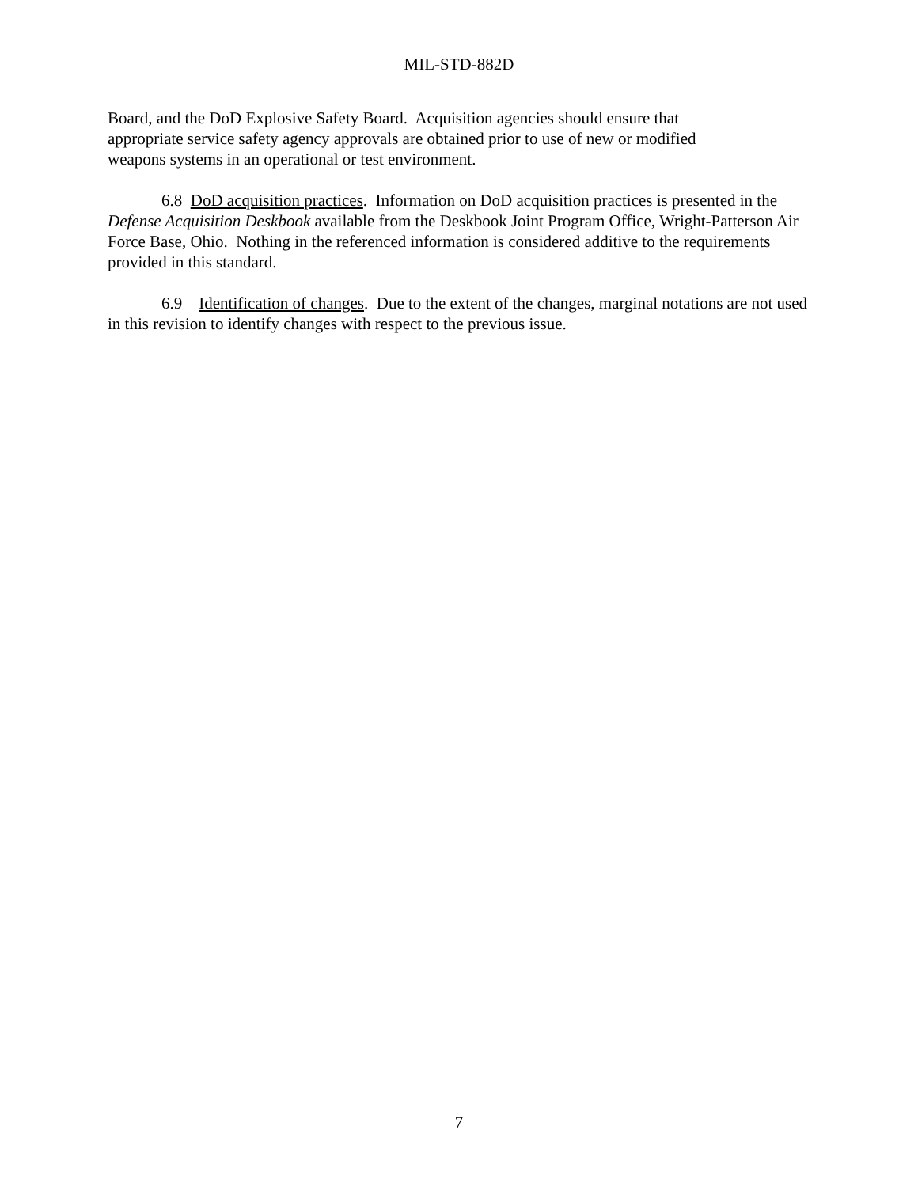MIL-STD-882D
Board, and the DoD Explosive Safety Board. Acquisition agencies should ensure that
appropriate service safety agency approvals are obtained prior to use of new or modified
weapons systems in an operational or test environment.
6.8 DoD acquisition practices. Information on DoD acquisition practices is presented in the Defense Acquisition Deskbook available from the Deskbook Joint Program Office, Wright-Patterson Air Force Base, Ohio. Nothing in the referenced information is considered additive to the requirements provided in this standard.
6.9 Identification of changes. Due to the extent of the changes, marginal notations are not used in this revision to identify changes with respect to the previous issue.
7